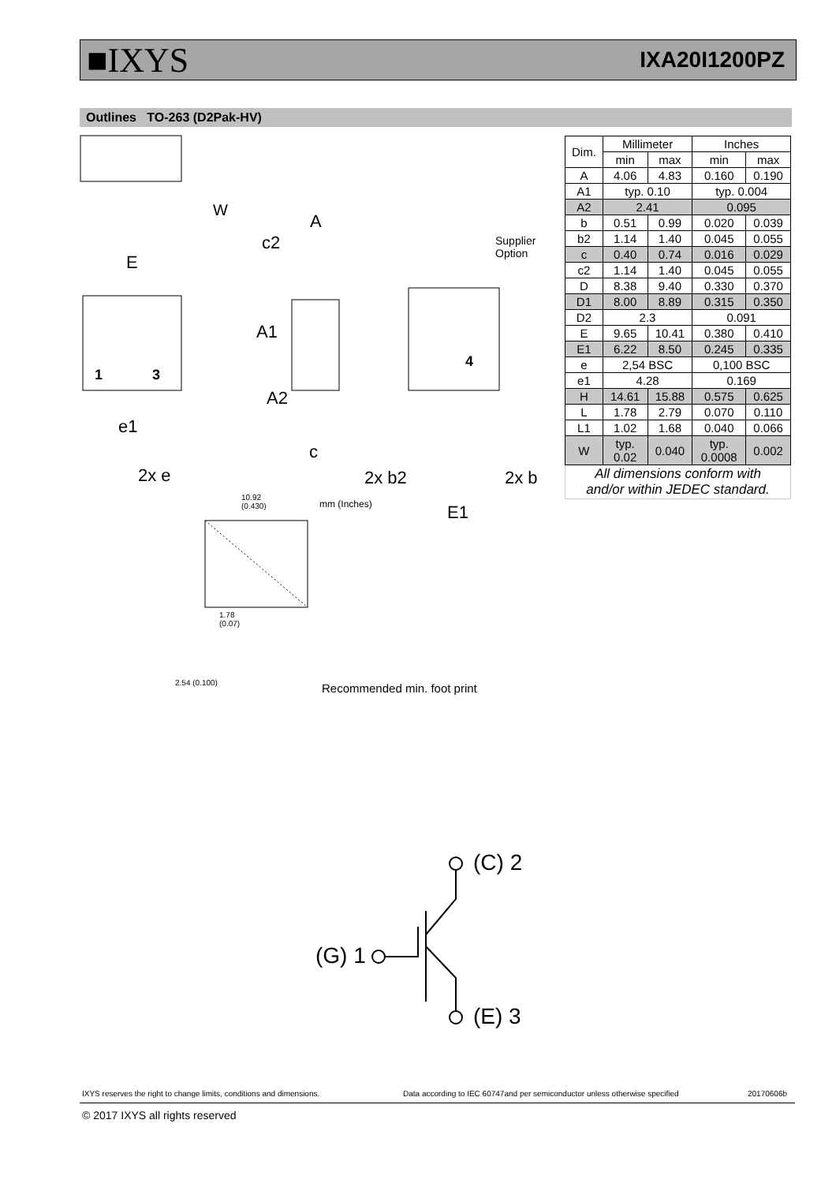■IXYS IXA20I1200PZ
Outlines TO-263 (D2Pak-HV)
E
A
c2
A1
A2
c
e1
2x e 2x b2 2x b
E1
1 3
4
Supplier
Option
W
10.92
(0.430) mm (Inches)
1.78
(0.07)
2.54 (0.100) Recommended min. foot print
| Dim. | Millimeter | | Inches | |
| --- | --- | --- | --- | --- |
| | min | max | min | max |
| A | 4.06 | 4.83 | 0.160 | 0.190 |
| A1 | typ. 0.10 | | typ. 0.004 | |
| A2 | 2.41 | | 0.095 | |
| b | 0.51 | 0.99 | 0.020 | 0.039 |
| b2 | 1.14 | 1.40 | 0.045 | 0.055 |
| c | 0.40 | 0.74 | 0.016 | 0.029 |
| c2 | 1.14 | 1.40 | 0.045 | 0.055 |
| D | 8.38 | 9.40 | 0.330 | 0.370 |
| D1 | 8.00 | 8.89 | 0.315 | 0.350 |
| D2 | 2.3 | | 0.091 | |
| E | 9.65 | 10.41 | 0.380 | 0.410 |
| E1 | 6.22 | 8.50 | 0.245 | 0.335 |
| e | 2,54 BSC | | 0,100 BSC | |
| e1 | 4.28 | | 0.169 | |
| H | 14.61 | 15.88 | 0.575 | 0.625 |
| L | 1.78 | 2.79 | 0.070 | 0.110 |
| L1 | 1.02 | 1.68 | 0.040 | 0.066 |
| W | typ. 0.02 | 0.040 | typ. 0.0008 | 0.002 |
| All dimensions conform with and/or within JEDEC standard. | | | | |
(C) 2
(G) 1
(E) 3
IXYS reserves the right to change limits, conditions and dimensions.
Data according to IEC 60747and per semiconductor unless otherwise specified
20170606b
© 2017 IXYS all rights reserved